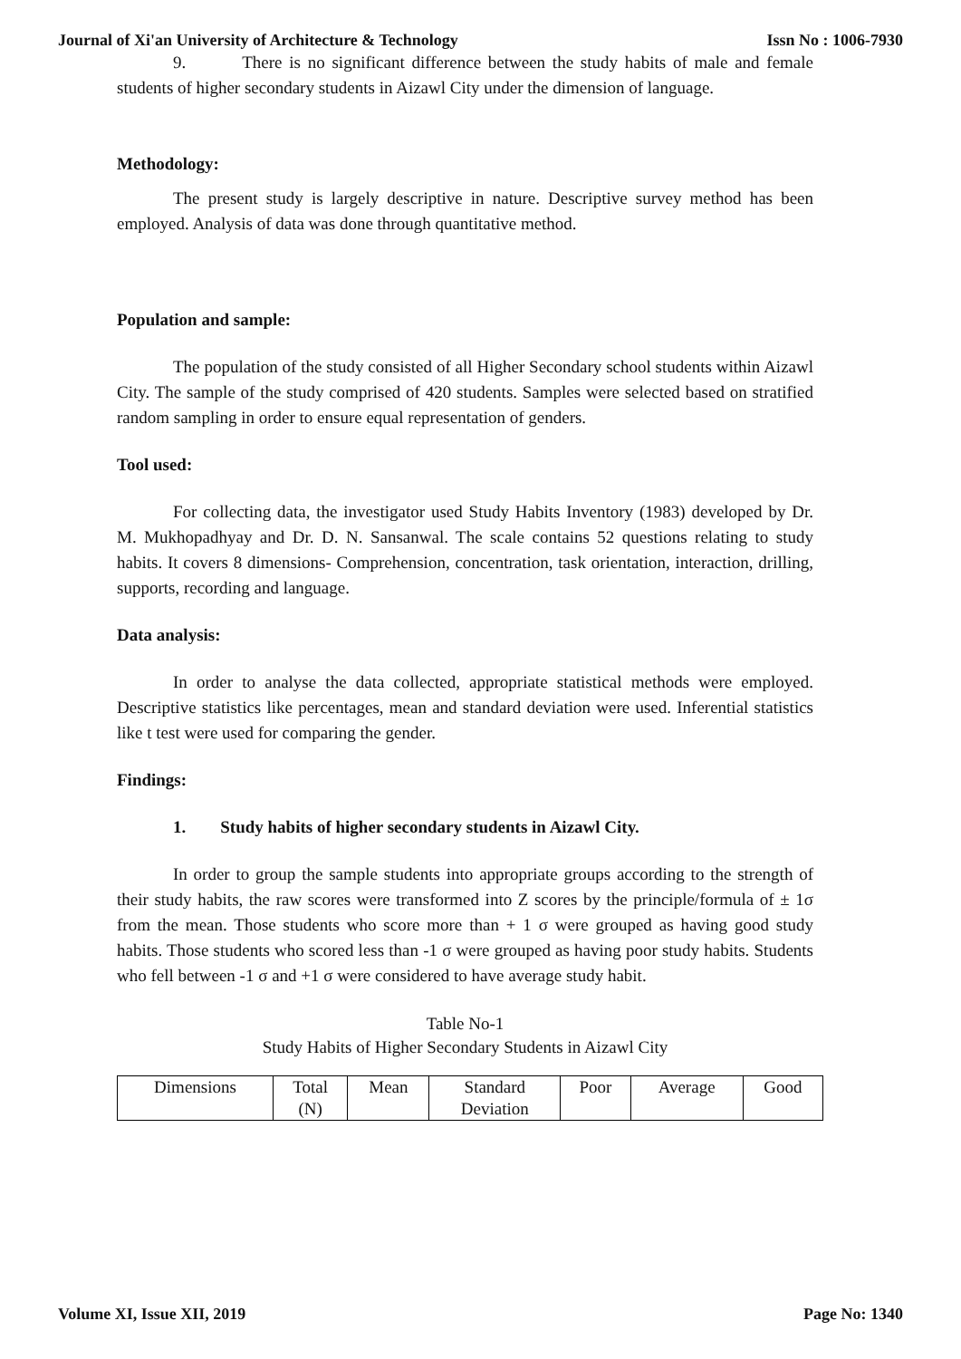Journal of Xi'an University of Architecture & Technology Issn No : 1006-7930
9. There is no significant difference between the study habits of male and female students of higher secondary students in Aizawl City under the dimension of language.
Methodology:
The present study is largely descriptive in nature. Descriptive survey method has been employed. Analysis of data was done through quantitative method.
Population and sample:
The population of the study consisted of all Higher Secondary school students within Aizawl City. The sample of the study comprised of 420 students. Samples were selected based on stratified random sampling in order to ensure equal representation of genders.
Tool used:
For collecting data, the investigator used Study Habits Inventory (1983) developed by Dr. M. Mukhopadhyay and Dr. D. N. Sansanwal. The scale contains 52 questions relating to study habits. It covers 8 dimensions- Comprehension, concentration, task orientation, interaction, drilling, supports, recording and language.
Data analysis:
In order to analyse the data collected, appropriate statistical methods were employed. Descriptive statistics like percentages, mean and standard deviation were used. Inferential statistics like t test were used for comparing the gender.
Findings:
1. Study habits of higher secondary students in Aizawl City.
In order to group the sample students into appropriate groups according to the strength of their study habits, the raw scores were transformed into Z scores by the principle/formula of ± 1σ from the mean. Those students who score more than + 1 σ were grouped as having good study habits. Those students who scored less than -1 σ were grouped as having poor study habits. Students who fell between -1 σ and +1 σ were considered to have average study habit.
Table No-1
Study Habits of Higher Secondary Students in Aizawl City
| Dimensions | Total (N) | Mean | Standard Deviation | Poor | Average | Good |
Volume XI, Issue XII, 2019 Page No: 1340